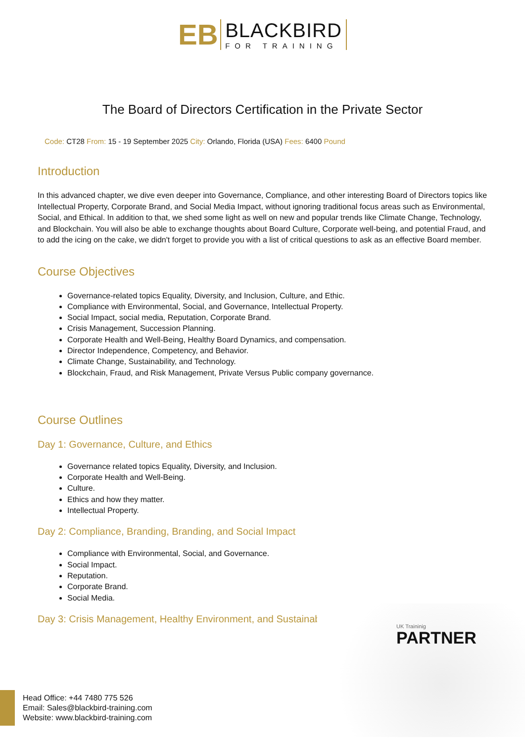EB
BLACKBIRD
FOR TRAINING
The Board of Directors Certification in the Private Sector
Code: CT28 From: 15 - 19 September 2025 City: Orlando, Florida (USA) Fees: 6400 Pound
Introduction
In this advanced chapter, we dive even deeper into Governance, Compliance, and other interesting Board of Directors topics like Intellectual Property, Corporate Brand, and Social Media Impact, without ignoring traditional focus areas such as Environmental, Social, and Ethical. In addition to that, we shed some light as well on new and popular trends like Climate Change, Technology, and Blockchain. You will also be able to exchange thoughts about Board Culture, Corporate well-being, and potential Fraud, and to add the icing on the cake, we didn't forget to provide you with a list of critical questions to ask as an effective Board member.
Course Objectives
Governance-related topics Equality, Diversity, and Inclusion, Culture, and Ethic.
Compliance with Environmental, Social, and Governance, Intellectual Property.
Social Impact, social media, Reputation, Corporate Brand.
Crisis Management, Succession Planning.
Corporate Health and Well-Being, Healthy Board Dynamics, and compensation.
Director Independence, Competency, and Behavior.
Climate Change, Sustainability, and Technology.
Blockchain, Fraud, and Risk Management, Private Versus Public company governance.
Course Outlines
Day 1: Governance, Culture, and Ethics
Governance related topics Equality, Diversity, and Inclusion.
Corporate Health and Well-Being.
Culture.
Ethics and how they matter.
Intellectual Property.
Day 2: Compliance, Branding, Branding, and Social Impact
Compliance with Environmental, Social, and Governance.
Social Impact.
Reputation.
Corporate Brand.
Social Media.
Day 3: Crisis Management, Healthy Environment, and Sustainability
UK Traininig
PARTNER
Head Office: +44 7480 775 526
Email: Sales@blackbird-training.com
Website: www.blackbird-training.com